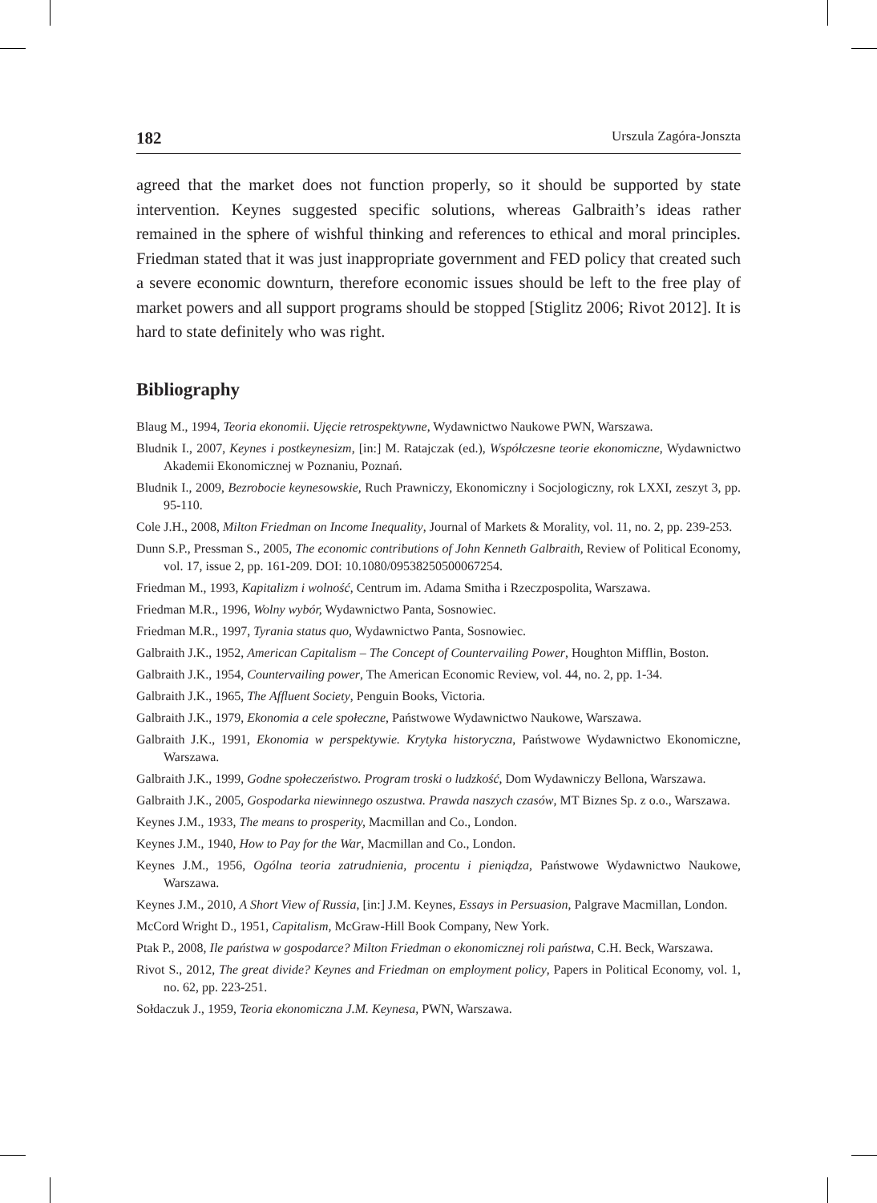182 Urszula Zagóra-Jonszta
agreed that the market does not function properly, so it should be supported by state intervention. Keynes suggested specific solutions, whereas Galbraith’s ideas rather remained in the sphere of wishful thinking and references to ethical and moral principles. Friedman stated that it was just inappropriate government and FED policy that created such a severe economic downturn, therefore economic issues should be left to the free play of market powers and all support programs should be stopped [Stiglitz 2006; Rivot 2012]. It is hard to state definitely who was right.
Bibliography
Blaug M., 1994, Teoria ekonomii. Ujęcie retrospektywne, Wydawnictwo Naukowe PWN, Warszawa.
Bludnik I., 2007, Keynes i postkeynesizm, [in:] M. Ratajczak (ed.), Współczesne teorie ekonomiczne, Wydawnictwo Akademii Ekonomicznej w Poznaniu, Poznań.
Bludnik I., 2009, Bezrobocie keynesowskie, Ruch Prawniczy, Ekonomiczny i Socjologiczny, rok LXXI, zeszyt 3, pp. 95-110.
Cole J.H., 2008, Milton Friedman on Income Inequality, Journal of Markets & Morality, vol. 11, no. 2, pp. 239-253.
Dunn S.P., Pressman S., 2005, The economic contributions of John Kenneth Galbraith, Review of Political Economy, vol. 17, issue 2, pp. 161-209. DOI: 10.1080/09538250500067254.
Friedman M., 1993, Kapitalizm i wolność, Centrum im. Adama Smitha i Rzeczpospolita, Warszawa.
Friedman M.R., 1996, Wolny wybór, Wydawnictwo Panta, Sosnowiec.
Friedman M.R., 1997, Tyrania status quo, Wydawnictwo Panta, Sosnowiec.
Galbraith J.K., 1952, American Capitalism – The Concept of Countervailing Power, Houghton Mifflin, Boston.
Galbraith J.K., 1954, Countervailing power, The American Economic Review, vol. 44, no. 2, pp. 1-34.
Galbraith J.K., 1965, The Affluent Society, Penguin Books, Victoria.
Galbraith J.K., 1979, Ekonomia a cele społeczne, Państwowe Wydawnictwo Naukowe, Warszawa.
Galbraith J.K., 1991, Ekonomia w perspektywie. Krytyka historyczna, Państwowe Wydawnictwo Ekonomiczne, Warszawa.
Galbraith J.K., 1999, Godne społeczeństwo. Program troski o ludzkość, Dom Wydawniczy Bellona, Warszawa.
Galbraith J.K., 2005, Gospodarka niewinnego oszustwa. Prawda naszych czasów, MT Biznes Sp. z o.o., Warszawa.
Keynes J.M., 1933, The means to prosperity, Macmillan and Co., London.
Keynes J.M., 1940, How to Pay for the War, Macmillan and Co., London.
Keynes J.M., 1956, Ogólna teoria zatrudnienia, procentu i pieniądza, Państwowe Wydawnictwo Naukowe, Warszawa.
Keynes J.M., 2010, A Short View of Russia, [in:] J.M. Keynes, Essays in Persuasion, Palgrave Macmillan, London.
McCord Wright D., 1951, Capitalism, McGraw-Hill Book Company, New York.
Ptak P., 2008, Ile państwa w gospodarce? Milton Friedman o ekonomicznej roli państwa, C.H. Beck, Warszawa.
Rivot S., 2012, The great divide? Keynes and Friedman on employment policy, Papers in Political Economy, vol. 1, no. 62, pp. 223-251.
Sołdaczuk J., 1959, Teoria ekonomiczna J.M. Keynesa, PWN, Warszawa.